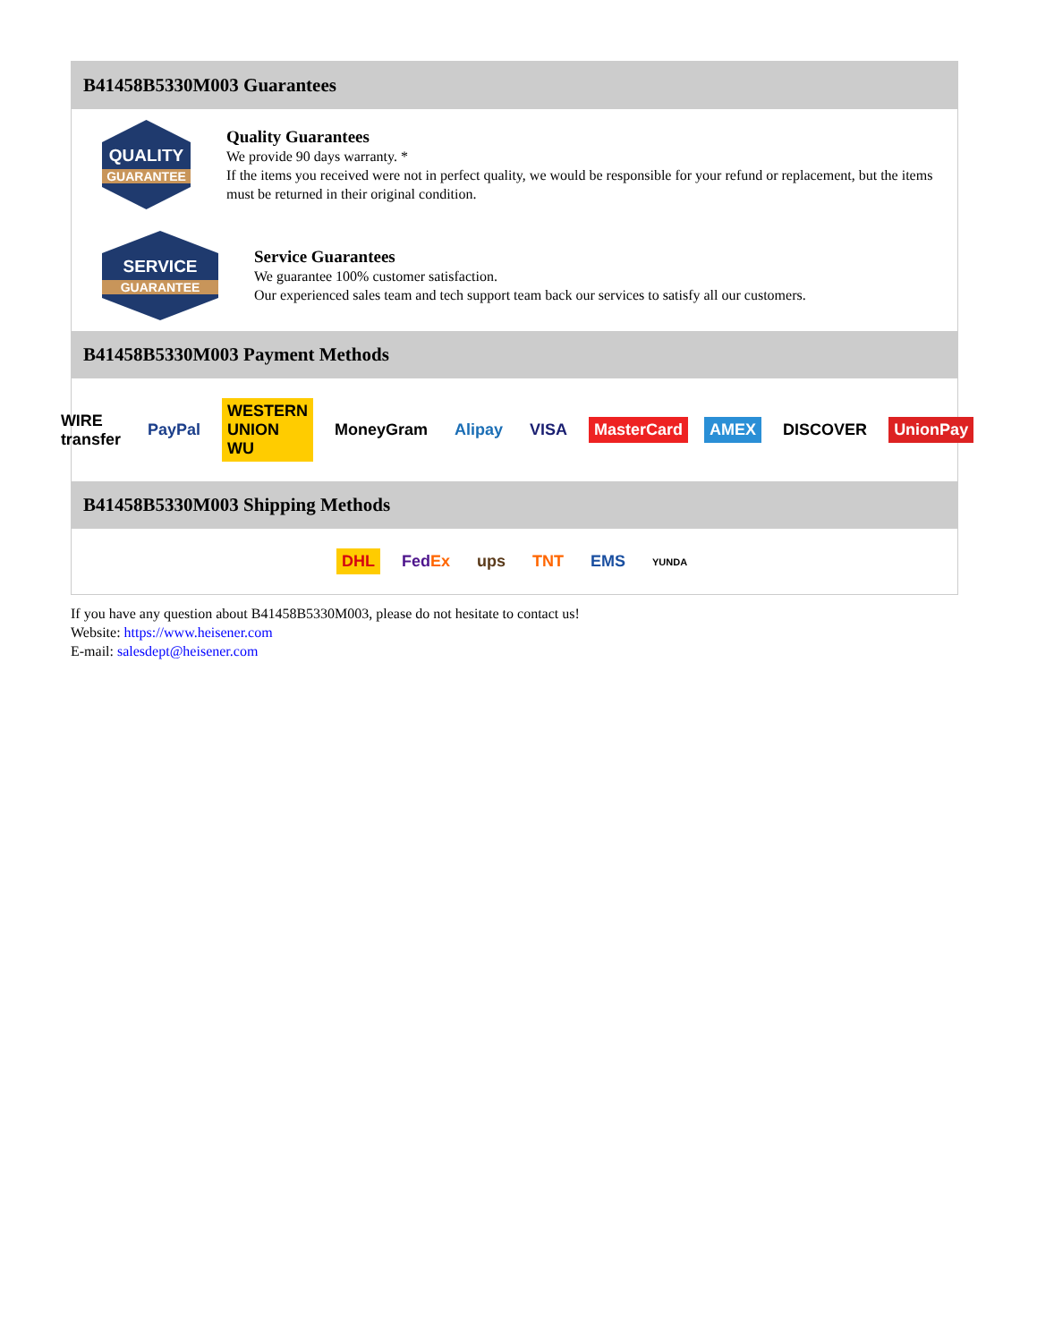B41458B5330M003 Guarantees
QUALITY
GUARANTEE
Quality Guarantees
We provide 90 days warranty. *
If the items you received were not in perfect quality, we would be responsible for your refund or replacement, but the items must be returned in their original condition.
SERVICE
GUARANTEE
Service Guarantees
We guarantee 100% customer satisfaction.
Our experienced sales team and tech support team back our services to satisfy all our customers.
B41458B5330M003 Payment Methods
WIRE transfer PayPal WESTERN UNION WU MoneyGram Alipay VISA MasterCard AMEX DISCOVER UnionPay
B41458B5330M003 Shipping Methods
DHL FedEx ups TNT EMS YUNDA
If you have any question about B41458B5330M003, please do not hesitate to contact us!
Website: https://www.heisener.com
E-mail: salesdept@heisener.com